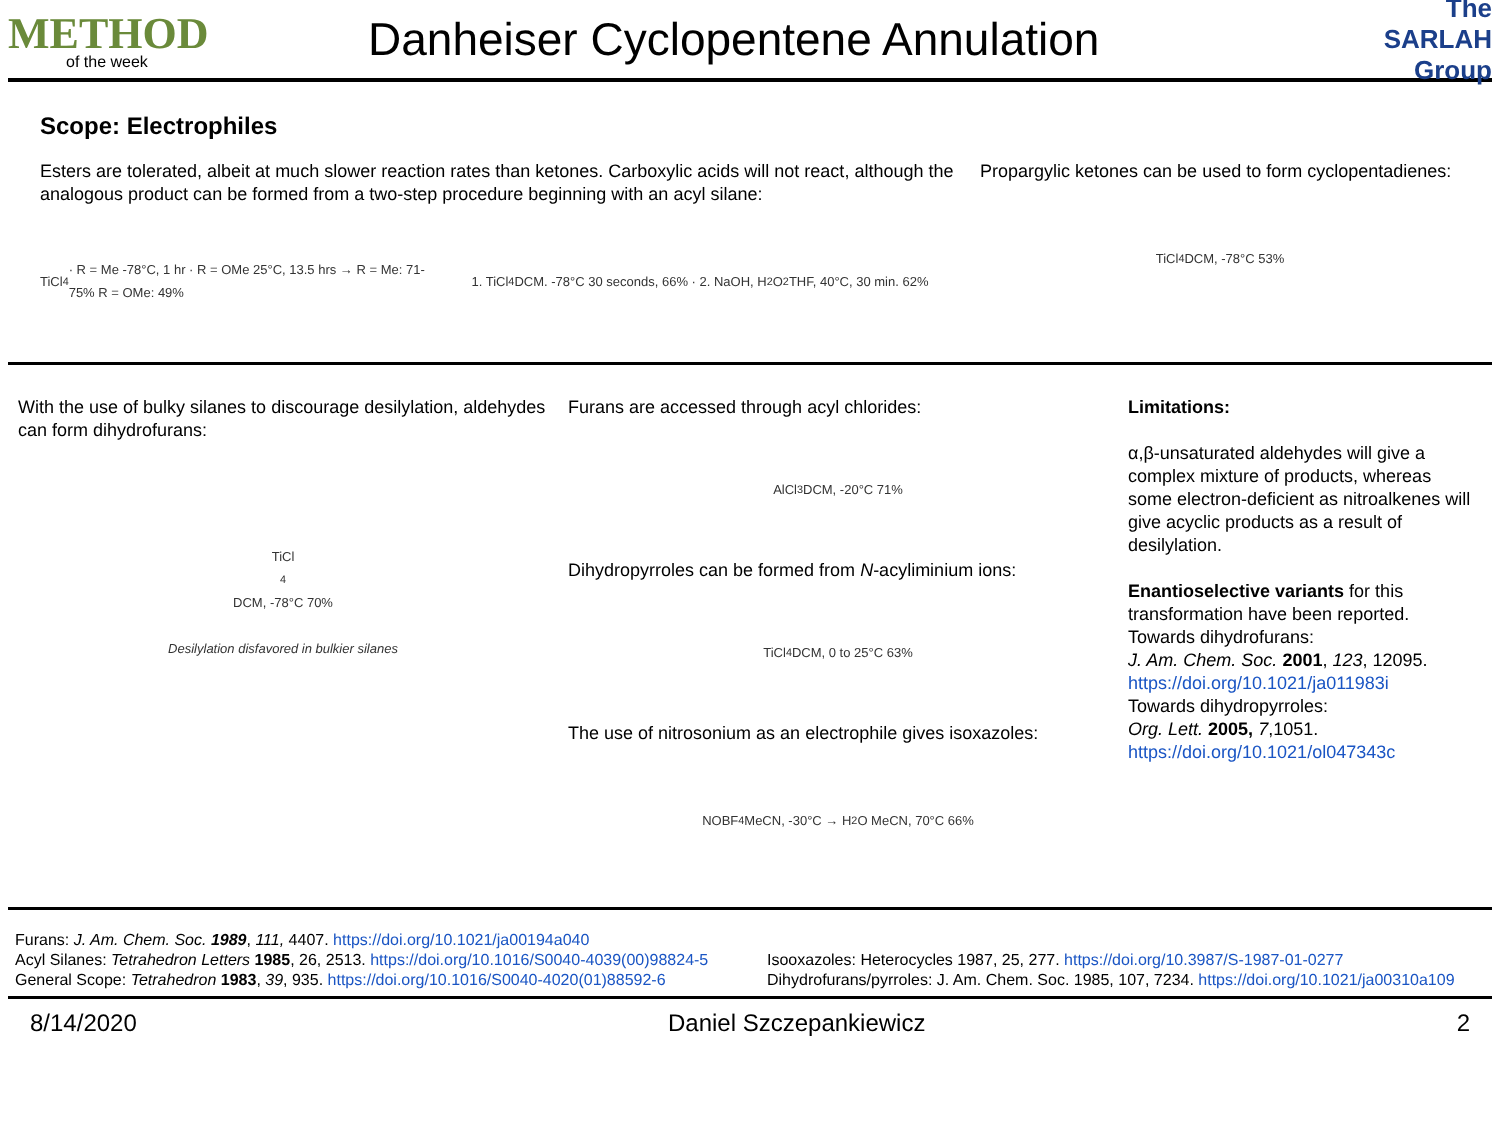METHOD
of the week
Danheiser Cyclopentene Annulation
The SARLAH Group
Scope: Electrophiles
Esters are tolerated, albeit at much slower reaction rates than ketones. Carboxylic acids will not react, although the analogous product can be formed from a two-step procedure beginning with an acyl silane:
TiCl<sub>4</sub> · R = Me -78°C, 1 hr · R = OMe 25°C, 13.5 hrs → R = Me: 71-75% R = OMe: 49%
1. TiCl<sub>4</sub> DCM. -78°C 30 seconds, 66% · 2. NaOH, H<sub>2</sub>O<sub>2</sub> THF, 40°C, 30 min. 62%
Propargylic ketones can be used to form cyclopentadienes:
TiCl<sub>4</sub> DCM, -78°C 53%
With the use of bulky silanes to discourage desilylation, aldehydes can form dihydrofurans:
TiCl<sub>4</sub> DCM, -78°C 70%
Desilylation disfavored in bulkier silanes
Furans are accessed through acyl chlorides:
AlCl<sub>3</sub> DCM, -20°C 71%
Dihydropyrroles can be formed from N-acyliminium ions:
TiCl<sub>4</sub> DCM, 0 to 25°C 63%
The use of nitrosonium as an electrophile gives isoxazoles:
NOBF<sub>4</sub> MeCN, -30°C → H<sub>2</sub>O MeCN, 70°C 66%
Limitations:
α,β-unsaturated aldehydes will give a complex mixture of products, whereas some electron-deficient as nitroalkenes will give acyclic products as a result of desilylation.
Enantioselective variants for this transformation have been reported.
Towards dihydrofurans:
J. Am. Chem. Soc. 2001, 123, 12095.
https://doi.org/10.1021/ja011983i
Towards dihydropyrroles:
Org. Lett. 2005, 7,1051.
https://doi.org/10.1021/ol047343c
Furans: J. Am. Chem. Soc. 1989, 111, 4407. https://doi.org/10.1021/ja00194a040
Acyl Silanes: Tetrahedron Letters 1985, 26, 2513. https://doi.org/10.1016/S0040-4039(00)98824-5
General Scope: Tetrahedron 1983, 39, 935. https://doi.org/10.1016/S0040-4020(01)88592-6
Isooxazoles: Heterocycles 1987, 25, 277. https://doi.org/10.3987/S-1987-01-0277
Dihydrofurans/pyrroles: J. Am. Chem. Soc. 1985, 107, 7234. https://doi.org/10.1021/ja00310a109
8/14/2020 Daniel Szczepankiewicz 2